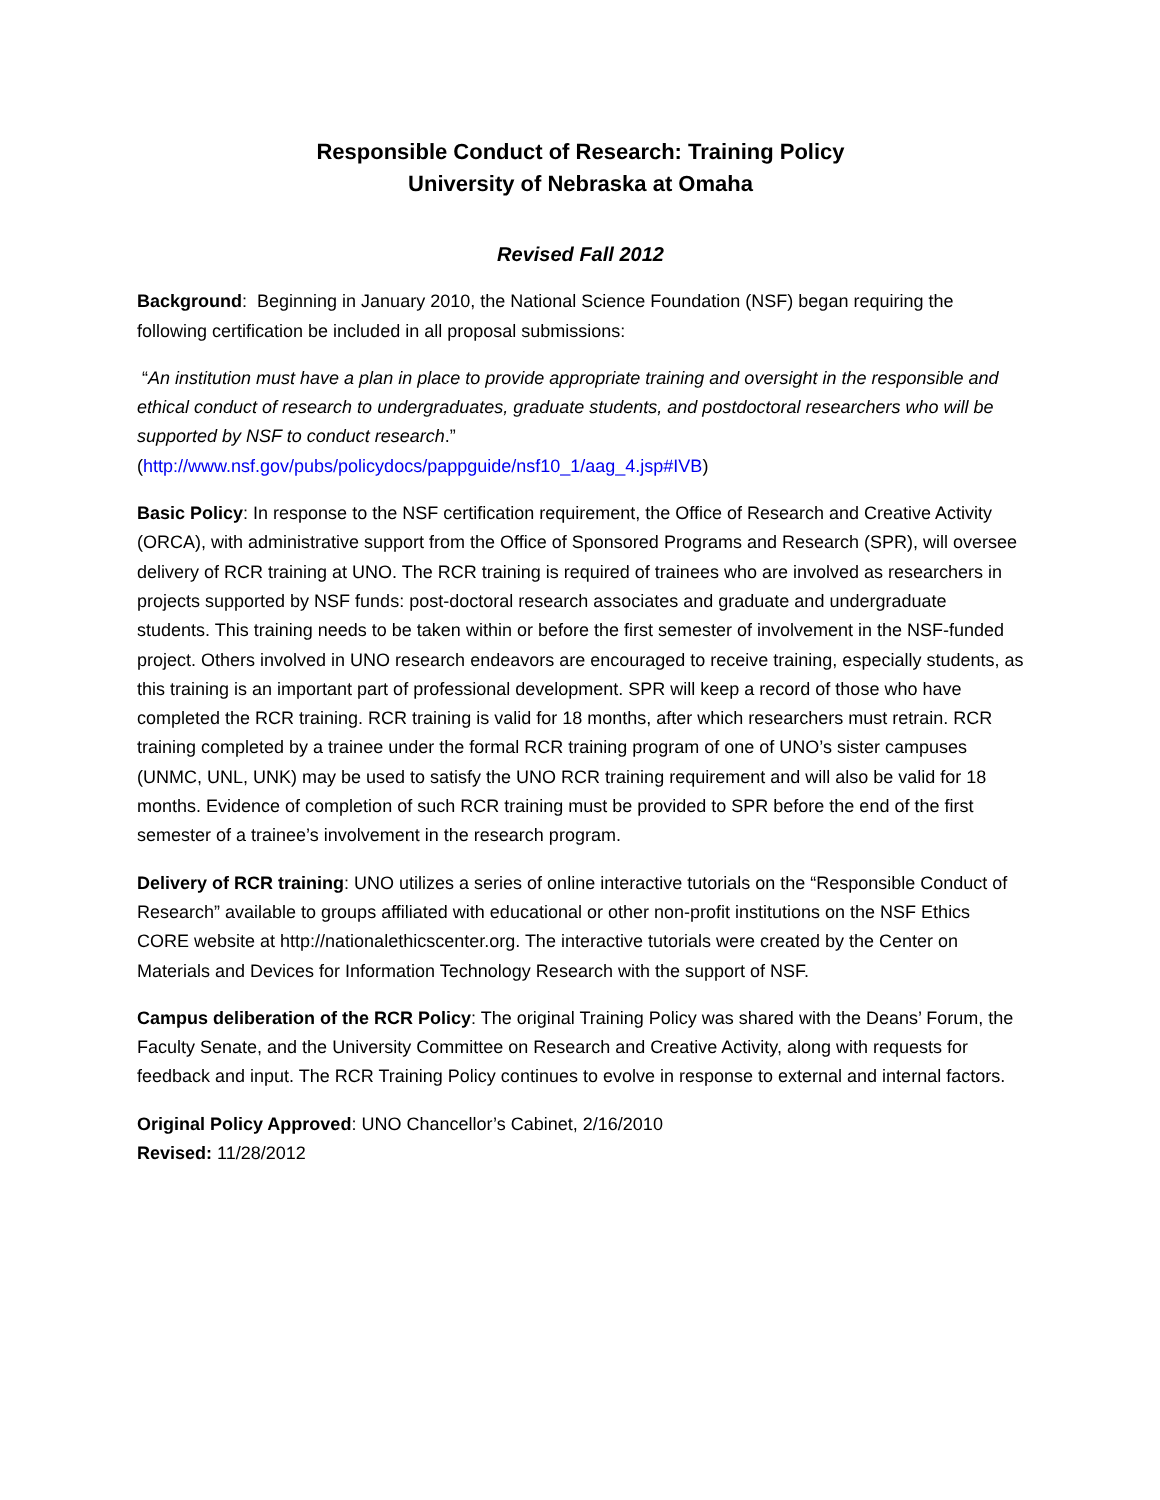Responsible Conduct of Research: Training Policy
University of Nebraska at Omaha
Revised Fall 2012
Background: Beginning in January 2010, the National Science Foundation (NSF) began requiring the following certification be included in all proposal submissions:
“An institution must have a plan in place to provide appropriate training and oversight in the responsible and ethical conduct of research to undergraduates, graduate students, and postdoctoral researchers who will be supported by NSF to conduct research.”
(http://www.nsf.gov/pubs/policydocs/pappguide/nsf10_1/aag_4.jsp#IVB)
Basic Policy: In response to the NSF certification requirement, the Office of Research and Creative Activity (ORCA), with administrative support from the Office of Sponsored Programs and Research (SPR), will oversee delivery of RCR training at UNO. The RCR training is required of trainees who are involved as researchers in projects supported by NSF funds: post-doctoral research associates and graduate and undergraduate students. This training needs to be taken within or before the first semester of involvement in the NSF-funded project. Others involved in UNO research endeavors are encouraged to receive training, especially students, as this training is an important part of professional development. SPR will keep a record of those who have completed the RCR training. RCR training is valid for 18 months, after which researchers must retrain. RCR training completed by a trainee under the formal RCR training program of one of UNO’s sister campuses (UNMC, UNL, UNK) may be used to satisfy the UNO RCR training requirement and will also be valid for 18 months. Evidence of completion of such RCR training must be provided to SPR before the end of the first semester of a trainee’s involvement in the research program.
Delivery of RCR training: UNO utilizes a series of online interactive tutorials on the “Responsible Conduct of Research” available to groups affiliated with educational or other non-profit institutions on the NSF Ethics CORE website at http://nationalethicscenter.org. The interactive tutorials were created by the Center on Materials and Devices for Information Technology Research with the support of NSF.
Campus deliberation of the RCR Policy: The original Training Policy was shared with the Deans’ Forum, the Faculty Senate, and the University Committee on Research and Creative Activity, along with requests for feedback and input. The RCR Training Policy continues to evolve in response to external and internal factors.
Original Policy Approved: UNO Chancellor’s Cabinet, 2/16/2010
Revised: 11/28/2012